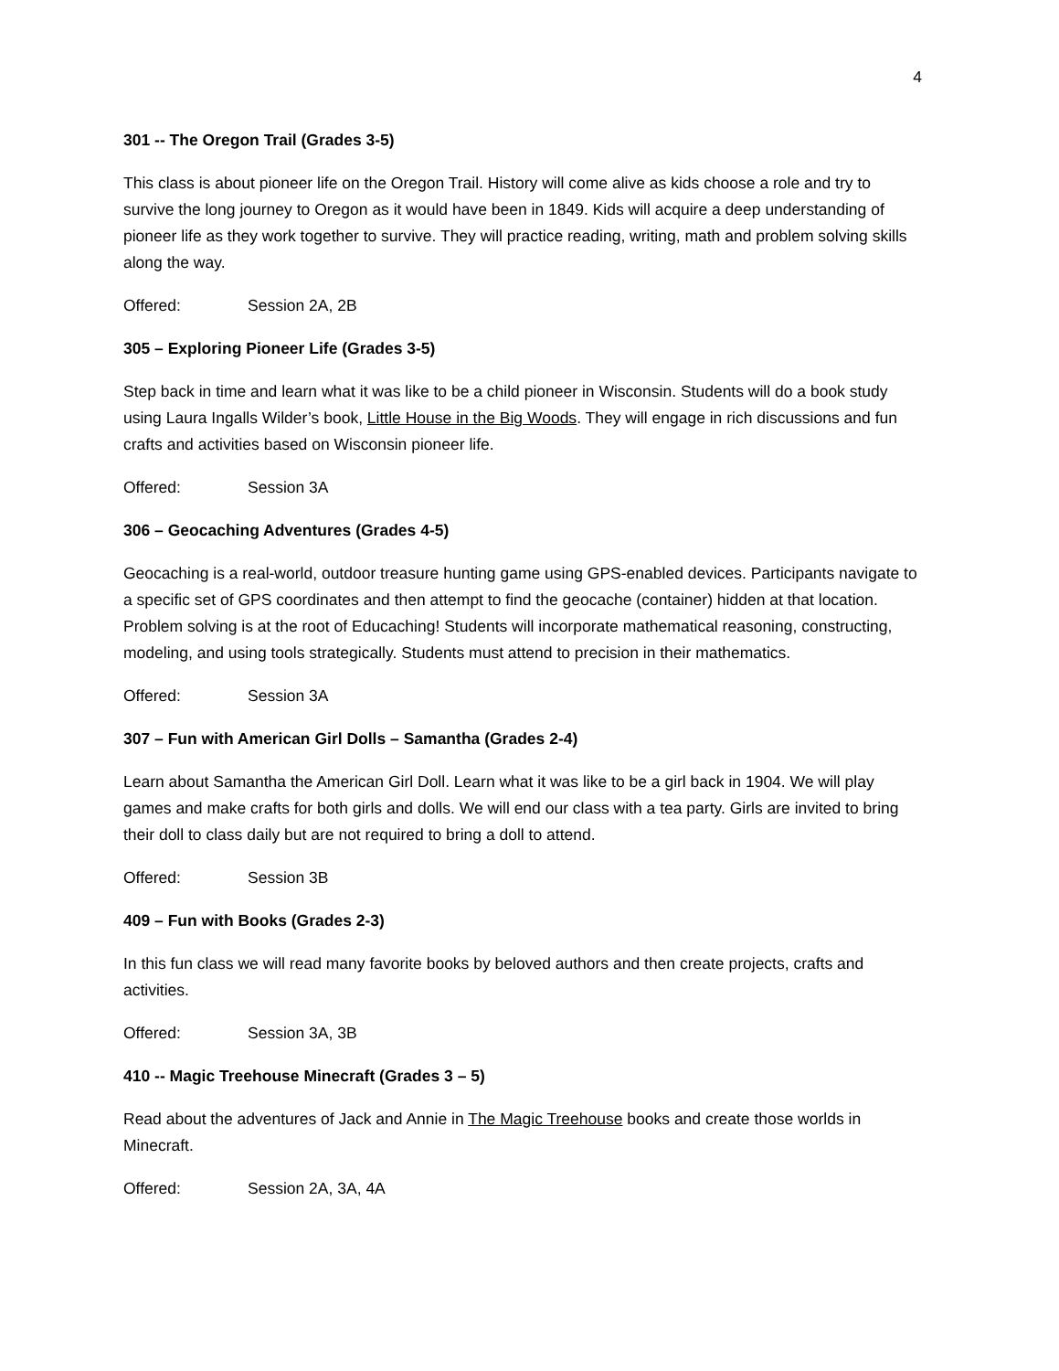4
301 -- The Oregon Trail (Grades 3-5)
This class is about pioneer life on the Oregon Trail. History will come alive as kids choose a role and try to survive the long journey to Oregon as it would have been in 1849. Kids will acquire a deep understanding of pioneer life as they work together to survive. They will practice reading, writing, math and problem solving skills along the way.
Offered: Session 2A, 2B
305 – Exploring Pioneer Life (Grades 3-5)
Step back in time and learn what it was like to be a child pioneer in Wisconsin. Students will do a book study using Laura Ingalls Wilder’s book, Little House in the Big Woods. They will engage in rich discussions and fun crafts and activities based on Wisconsin pioneer life.
Offered: Session 3A
306 – Geocaching Adventures (Grades 4-5)
Geocaching is a real-world, outdoor treasure hunting game using GPS-enabled devices. Participants navigate to a specific set of GPS coordinates and then attempt to find the geocache (container) hidden at that location. Problem solving is at the root of Educaching! Students will incorporate mathematical reasoning, constructing, modeling, and using tools strategically. Students must attend to precision in their mathematics.
Offered: Session 3A
307 – Fun with American Girl Dolls – Samantha (Grades 2-4)
Learn about Samantha the American Girl Doll. Learn what it was like to be a girl back in 1904. We will play games and make crafts for both girls and dolls. We will end our class with a tea party. Girls are invited to bring their doll to class daily but are not required to bring a doll to attend.
Offered: Session 3B
409 – Fun with Books (Grades 2-3)
In this fun class we will read many favorite books by beloved authors and then create projects, crafts and activities.
Offered: Session 3A, 3B
410 -- Magic Treehouse Minecraft (Grades 3 – 5)
Read about the adventures of Jack and Annie in The Magic Treehouse books and create those worlds in Minecraft.
Offered: Session 2A, 3A, 4A